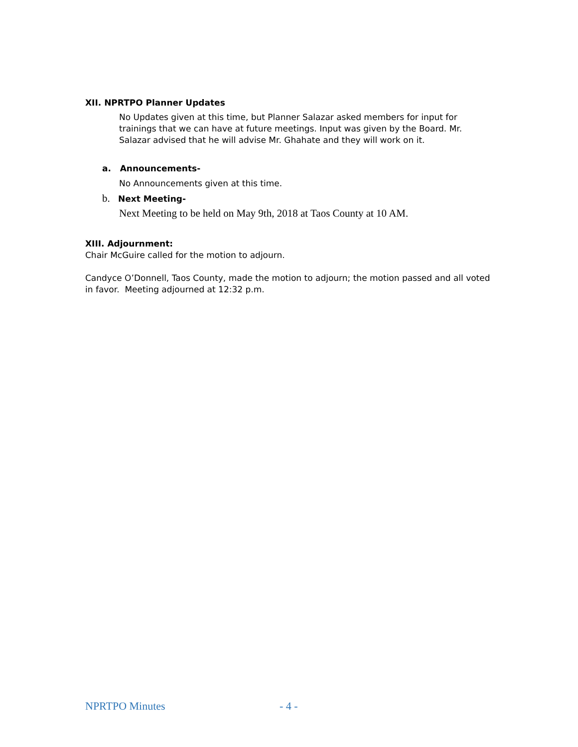XII. NPRTPO Planner Updates
No Updates given at this time, but Planner Salazar asked members for input for trainings that we can have at future meetings. Input was given by the Board. Mr. Salazar advised that he will advise Mr. Ghahate and they will work on it.
a. Announcements-
No Announcements given at this time.
b. Next Meeting-
Next Meeting to be held on May 9th, 2018 at Taos County at 10 AM.
XIII. Adjournment:
Chair McGuire called for the motion to adjourn.
Candyce O’Donnell, Taos County, made the motion to adjourn; the motion passed and all voted in favor. Meeting adjourned at 12:32 p.m.
NPRTPO Minutes - 4 -